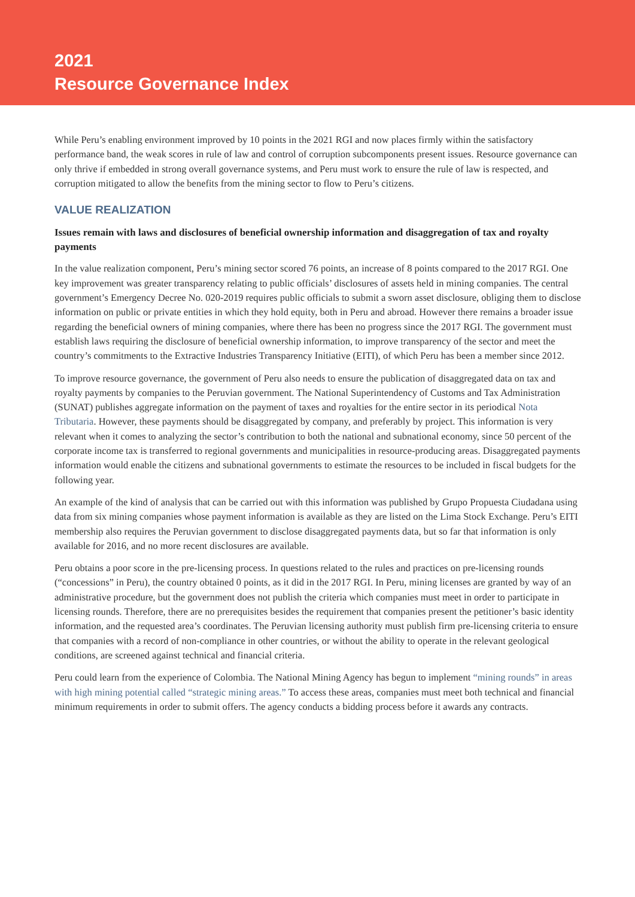2021
Resource Governance Index
While Peru’s enabling environment improved by 10 points in the 2021 RGI and now places firmly within the satisfactory performance band, the weak scores in rule of law and control of corruption subcomponents present issues. Resource governance can only thrive if embedded in strong overall governance systems, and Peru must work to ensure the rule of law is respected, and corruption mitigated to allow the benefits from the mining sector to flow to Peru’s citizens.
VALUE REALIZATION
Issues remain with laws and disclosures of beneficial ownership information and disaggregation of tax and royalty payments
In the value realization component, Peru’s mining sector scored 76 points, an increase of 8 points compared to the 2017 RGI. One key improvement was greater transparency relating to public officials’ disclosures of assets held in mining companies. The central government’s Emergency Decree No. 020-2019 requires public officials to submit a sworn asset disclosure, obliging them to disclose information on public or private entities in which they hold equity, both in Peru and abroad. However there remains a broader issue regarding the beneficial owners of mining companies, where there has been no progress since the 2017 RGI. The government must establish laws requiring the disclosure of beneficial ownership information, to improve transparency of the sector and meet the country’s commitments to the Extractive Industries Transparency Initiative (EITI), of which Peru has been a member since 2012.
To improve resource governance, the government of Peru also needs to ensure the publication of disaggregated data on tax and royalty payments by companies to the Peruvian government. The National Superintendency of Customs and Tax Administration (SUNAT) publishes aggregate information on the payment of taxes and royalties for the entire sector in its periodical Nota Tributaria. However, these payments should be disaggregated by company, and preferably by project. This information is very relevant when it comes to analyzing the sector’s contribution to both the national and subnational economy, since 50 percent of the corporate income tax is transferred to regional governments and municipalities in resource-producing areas. Disaggregated payments information would enable the citizens and subnational governments to estimate the resources to be included in fiscal budgets for the following year.
An example of the kind of analysis that can be carried out with this information was published by Grupo Propuesta Ciudadana using data from six mining companies whose payment information is available as they are listed on the Lima Stock Exchange. Peru’s EITI membership also requires the Peruvian government to disclose disaggregated payments data, but so far that information is only available for 2016, and no more recent disclosures are available.
Peru obtains a poor score in the pre-licensing process. In questions related to the rules and practices on pre-licensing rounds (“concessions” in Peru), the country obtained 0 points, as it did in the 2017 RGI. In Peru, mining licenses are granted by way of an administrative procedure, but the government does not publish the criteria which companies must meet in order to participate in licensing rounds. Therefore, there are no prerequisites besides the requirement that companies present the petitioner’s basic identity information, and the requested area’s coordinates. The Peruvian licensing authority must publish firm pre-licensing criteria to ensure that companies with a record of non-compliance in other countries, or without the ability to operate in the relevant geological conditions, are screened against technical and financial criteria.
Peru could learn from the experience of Colombia. The National Mining Agency has begun to implement “mining rounds” in areas with high mining potential called “strategic mining areas.” To access these areas, companies must meet both technical and financial minimum requirements in order to submit offers. The agency conducts a bidding process before it awards any contracts.